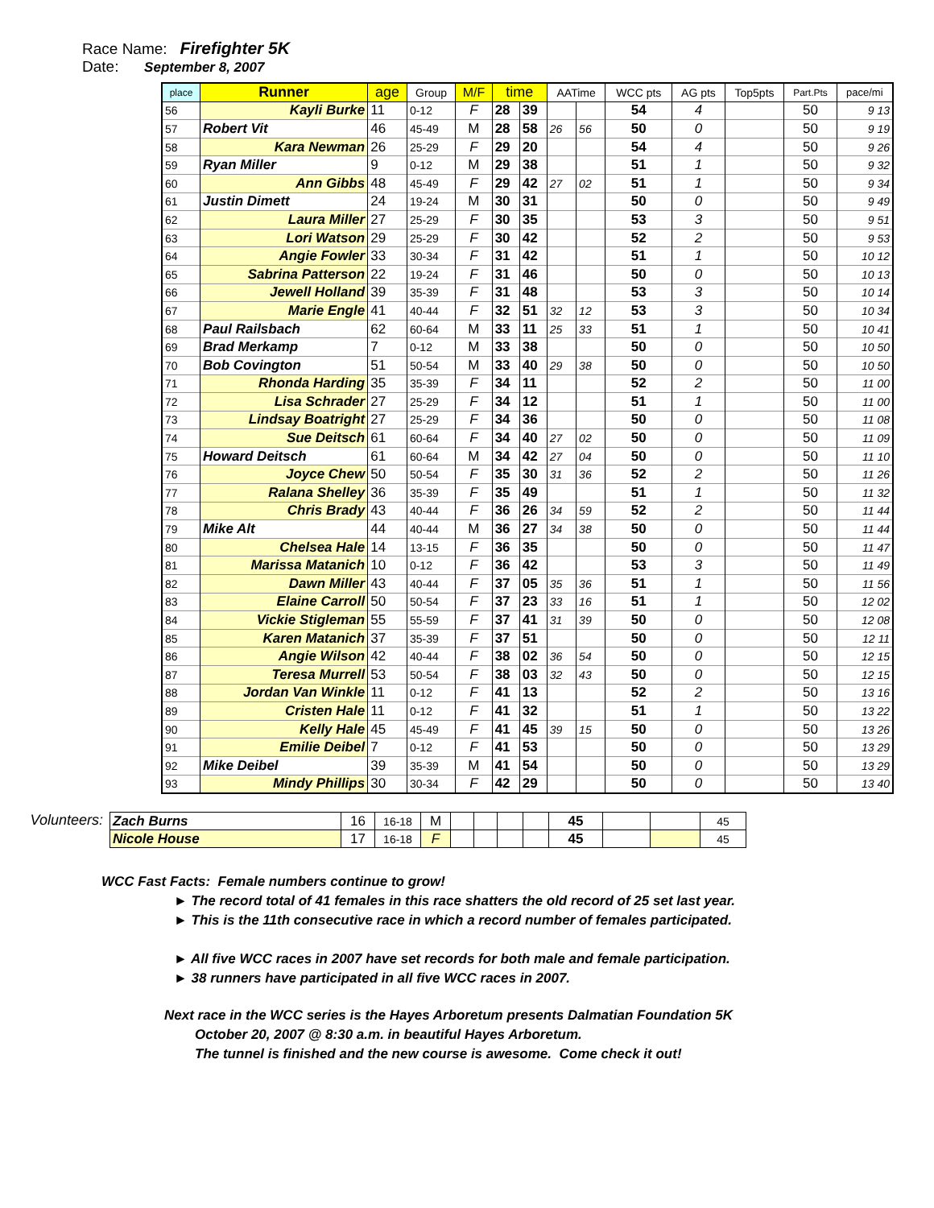Race Name: Firefighter 5K
Date: September 8, 2007
| place | Runner | age | Group | M/F | time | | AATime | | WCC pts | AG pts | Top5pts | Part.Pts | pace/mi |
| --- | --- | --- | --- | --- | --- | --- | --- | --- | --- | --- | --- | --- | --- |
| 56 | Kayli Burke | 11 | 0-12 | F | 28 | 39 | | | 54 | 4 | | 50 | 9 13 |
| 57 | Robert Vit | 46 | 45-49 | M | 28 | 58 | 26 | 56 | 50 | 0 | | 50 | 9 19 |
| 58 | Kara Newman | 26 | 25-29 | F | 29 | 20 | | | 54 | 4 | | 50 | 9 26 |
| 59 | Ryan Miller | 9 | 0-12 | M | 29 | 38 | | | 51 | 1 | | 50 | 9 32 |
| 60 | Ann Gibbs | 48 | 45-49 | F | 29 | 42 | 27 | 02 | 51 | 1 | | 50 | 9 34 |
| 61 | Justin Dimett | 24 | 19-24 | M | 30 | 31 | | | 50 | 0 | | 50 | 9 49 |
| 62 | Laura Miller | 27 | 25-29 | F | 30 | 35 | | | 53 | 3 | | 50 | 9 51 |
| 63 | Lori Watson | 29 | 25-29 | F | 30 | 42 | | | 52 | 2 | | 50 | 9 53 |
| 64 | Angie Fowler | 33 | 30-34 | F | 31 | 42 | | | 51 | 1 | | 50 | 10 12 |
| 65 | Sabrina Patterson | 22 | 19-24 | F | 31 | 46 | | | 50 | 0 | | 50 | 10 13 |
| 66 | Jewell Holland | 39 | 35-39 | F | 31 | 48 | | | 53 | 3 | | 50 | 10 14 |
| 67 | Marie Engle | 41 | 40-44 | F | 32 | 51 | 32 | 12 | 53 | 3 | | 50 | 10 34 |
| 68 | Paul Railsbach | 62 | 60-64 | M | 33 | 11 | 25 | 33 | 51 | 1 | | 50 | 10 41 |
| 69 | Brad Merkamp | 7 | 0-12 | M | 33 | 38 | | | 50 | 0 | | 50 | 10 50 |
| 70 | Bob Covington | 51 | 50-54 | M | 33 | 40 | 29 | 38 | 50 | 0 | | 50 | 10 50 |
| 71 | Rhonda Harding | 35 | 35-39 | F | 34 | 11 | | | 52 | 2 | | 50 | 11 00 |
| 72 | Lisa Schrader | 27 | 25-29 | F | 34 | 12 | | | 51 | 1 | | 50 | 11 00 |
| 73 | Lindsay Boatright | 27 | 25-29 | F | 34 | 36 | | | 50 | 0 | | 50 | 11 08 |
| 74 | Sue Deitsch | 61 | 60-64 | F | 34 | 40 | 27 | 02 | 50 | 0 | | 50 | 11 09 |
| 75 | Howard Deitsch | 61 | 60-64 | M | 34 | 42 | 27 | 04 | 50 | 0 | | 50 | 11 10 |
| 76 | Joyce Chew | 50 | 50-54 | F | 35 | 30 | 31 | 36 | 52 | 2 | | 50 | 11 26 |
| 77 | Ralana Shelley | 36 | 35-39 | F | 35 | 49 | | | 51 | 1 | | 50 | 11 32 |
| 78 | Chris Brady | 43 | 40-44 | F | 36 | 26 | 34 | 59 | 52 | 2 | | 50 | 11 44 |
| 79 | Mike Alt | 44 | 40-44 | M | 36 | 27 | 34 | 38 | 50 | 0 | | 50 | 11 44 |
| 80 | Chelsea Hale | 14 | 13-15 | F | 36 | 35 | | | 50 | 0 | | 50 | 11 47 |
| 81 | Marissa Matanich | 10 | 0-12 | F | 36 | 42 | | | 53 | 3 | | 50 | 11 49 |
| 82 | Dawn Miller | 43 | 40-44 | F | 37 | 05 | 35 | 36 | 51 | 1 | | 50 | 11 56 |
| 83 | Elaine Carroll | 50 | 50-54 | F | 37 | 23 | 33 | 16 | 51 | 1 | | 50 | 12 02 |
| 84 | Vickie Stigleman | 55 | 55-59 | F | 37 | 41 | 31 | 39 | 50 | 0 | | 50 | 12 08 |
| 85 | Karen Matanich | 37 | 35-39 | F | 37 | 51 | | | 50 | 0 | | 50 | 12 11 |
| 86 | Angie Wilson | 42 | 40-44 | F | 38 | 02 | 36 | 54 | 50 | 0 | | 50 | 12 15 |
| 87 | Teresa Murrell | 53 | 50-54 | F | 38 | 03 | 32 | 43 | 50 | 0 | | 50 | 12 15 |
| 88 | Jordan Van Winkle | 11 | 0-12 | F | 41 | 13 | | | 52 | 2 | | 50 | 13 16 |
| 89 | Cristen Hale | 11 | 0-12 | F | 41 | 32 | | | 51 | 1 | | 50 | 13 22 |
| 90 | Kelly Hale | 45 | 45-49 | F | 41 | 45 | 39 | 15 | 50 | 0 | | 50 | 13 26 |
| 91 | Emilie Deibel | 7 | 0-12 | F | 41 | 53 | | | 50 | 0 | | 50 | 13 29 |
| 92 | Mike Deibel | 39 | 35-39 | M | 41 | 54 | | | 50 | 0 | | 50 | 13 29 |
| 93 | Mindy Phillips | 30 | 30-34 | F | 42 | 29 | | | 50 | 0 | | 50 | 13 40 |
Volunteers:
| Zach Burns | 16 | 16-18 | M | | | | | 45 | | | 45 |
| Nicole House | 17 | 16-18 | F | | | | | 45 | | | 45 |
WCC Fast Facts: Female numbers continue to grow!
► The record total of 41 females in this race shatters the old record of 25 set last year.
► This is the 11th consecutive race in which a record number of females participated.
► All five WCC races in 2007 have set records for both male and female participation.
► 38 runners have participated in all five WCC races in 2007.
Next race in the WCC series is the Hayes Arboretum presents Dalmatian Foundation 5K
October 20, 2007 @ 8:30 a.m. in beautiful Hayes Arboretum.
The tunnel is finished and the new course is awesome. Come check it out!